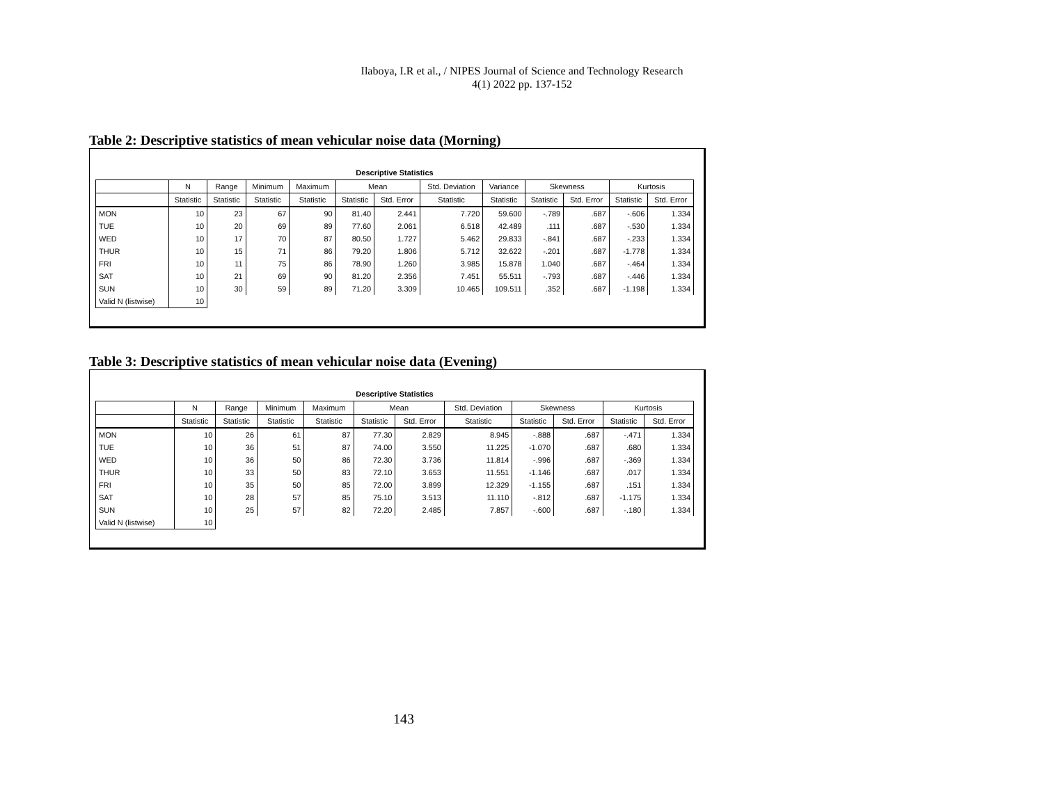Ilaboya, I.R et al., / NIPES Journal of Science and Technology Research
4(1) 2022 pp. 137-152
Table 2: Descriptive statistics of mean vehicular noise data (Morning)
Descriptive Statistics
| | N | Range | Minimum | Maximum | Mean | | Std. Deviation | Variance | Skewness | | Kurtosis | |
| --- | --- | --- | --- | --- | --- | --- | --- | --- | --- | --- | --- | --- |
| | Statistic | Statistic | Statistic | Statistic | Statistic | Std. Error | Statistic | Statistic | Statistic | Std. Error | Statistic | Std. Error |
| MON | 10 | 23 | 67 | 90 | 81.40 | 2.441 | 7.720 | 59.600 | -.789 | .687 | -.606 | 1.334 |
| TUE | 10 | 20 | 69 | 89 | 77.60 | 2.061 | 6.518 | 42.489 | .111 | .687 | -.530 | 1.334 |
| WED | 10 | 17 | 70 | 87 | 80.50 | 1.727 | 5.462 | 29.833 | -.841 | .687 | -.233 | 1.334 |
| THUR | 10 | 15 | 71 | 86 | 79.20 | 1.806 | 5.712 | 32.622 | -.201 | .687 | -1.778 | 1.334 |
| FRI | 10 | 11 | 75 | 86 | 78.90 | 1.260 | 3.985 | 15.878 | 1.040 | .687 | -.464 | 1.334 |
| SAT | 10 | 21 | 69 | 90 | 81.20 | 2.356 | 7.451 | 55.511 | -.793 | .687 | -.446 | 1.334 |
| SUN | 10 | 30 | 59 | 89 | 71.20 | 3.309 | 10.465 | 109.511 | .352 | .687 | -1.198 | 1.334 |
| Valid N (listwise) | 10 | | | | | | | | | | | |
Table 3: Descriptive statistics of mean vehicular noise data (Evening)
Descriptive Statistics
| | N | Range | Minimum | Maximum | Mean | | Std. Deviation | Skewness | | Kurtosis | |
| --- | --- | --- | --- | --- | --- | --- | --- | --- | --- | --- | --- |
| | Statistic | Statistic | Statistic | Statistic | Statistic | Std. Error | Statistic | Statistic | Std. Error | Statistic | Std. Error |
| MON | 10 | 26 | 61 | 87 | 77.30 | 2.829 | 8.945 | -.888 | .687 | -.471 | 1.334 |
| TUE | 10 | 36 | 51 | 87 | 74.00 | 3.550 | 11.225 | -1.070 | .687 | .680 | 1.334 |
| WED | 10 | 36 | 50 | 86 | 72.30 | 3.736 | 11.814 | -.996 | .687 | -.369 | 1.334 |
| THUR | 10 | 33 | 50 | 83 | 72.10 | 3.653 | 11.551 | -1.146 | .687 | .017 | 1.334 |
| FRI | 10 | 35 | 50 | 85 | 72.00 | 3.899 | 12.329 | -1.155 | .687 | .151 | 1.334 |
| SAT | 10 | 28 | 57 | 85 | 75.10 | 3.513 | 11.110 | -.812 | .687 | -1.175 | 1.334 |
| SUN | 10 | 25 | 57 | 82 | 72.20 | 2.485 | 7.857 | -.600 | .687 | -.180 | 1.334 |
| Valid N (listwise) | 10 | | | | | | | | | | |
143